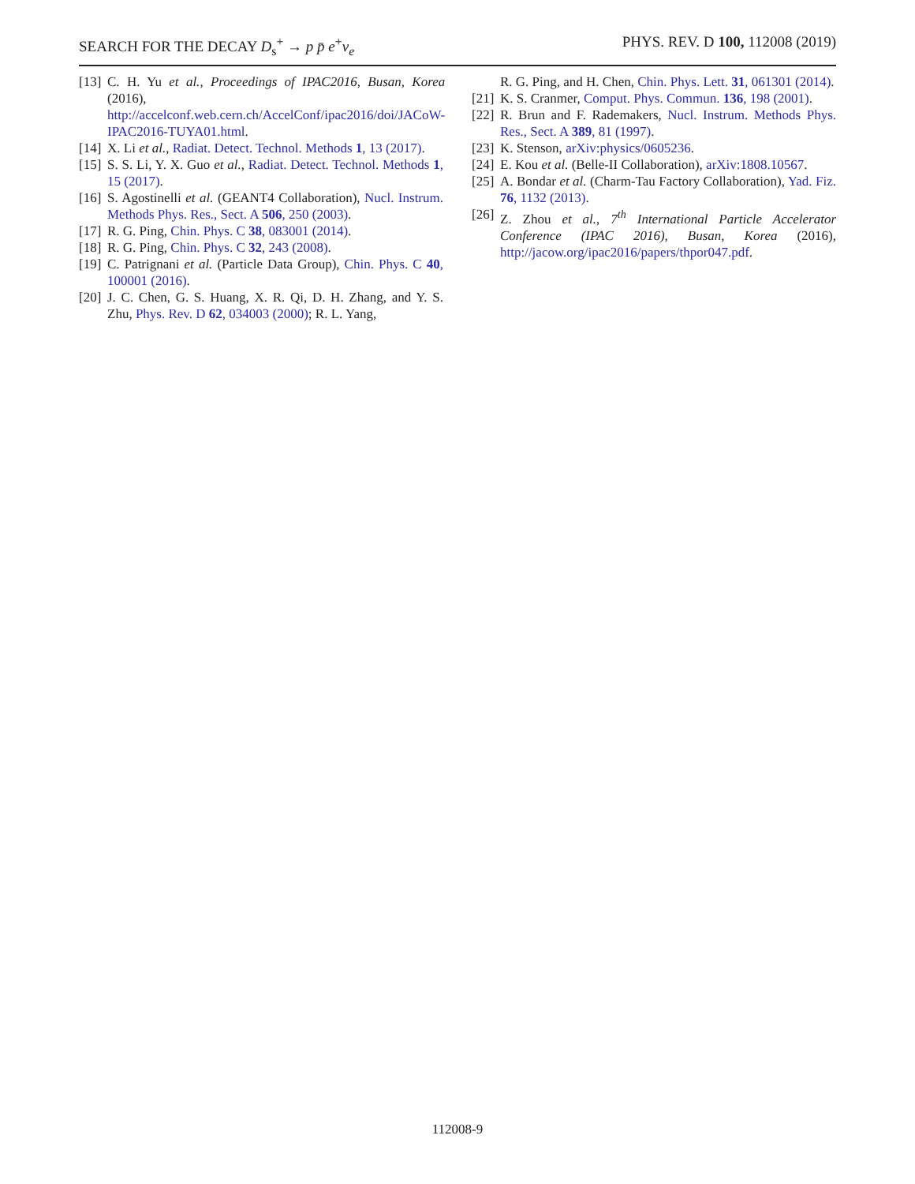SEARCH FOR THE DECAY D<sub>s</sub><sup>+</sup> → p p̄ e<sup>+</sup>ν<sub>e</sub> PHYS. REV. D 100, 112008 (2019)
[13] C. H. Yu et al., Proceedings of IPAC2016, Busan, Korea (2016), http://accelconf.web.cern.ch/AccelConf/ipac2016/doi/JACoW-IPAC2016-TUYA01.html.
[14] X. Li et al., Radiat. Detect. Technol. Methods 1, 13 (2017).
[15] S. S. Li, Y. X. Guo et al., Radiat. Detect. Technol. Methods 1, 15 (2017).
[16] S. Agostinelli et al. (GEANT4 Collaboration), Nucl. Instrum. Methods Phys. Res., Sect. A 506, 250 (2003).
[17] R. G. Ping, Chin. Phys. C 38, 083001 (2014).
[18] R. G. Ping, Chin. Phys. C 32, 243 (2008).
[19] C. Patrignani et al. (Particle Data Group), Chin. Phys. C 40, 100001 (2016).
[20] J. C. Chen, G. S. Huang, X. R. Qi, D. H. Zhang, and Y. S. Zhu, Phys. Rev. D 62, 034003 (2000); R. L. Yang,
R. G. Ping, and H. Chen, Chin. Phys. Lett. 31, 061301 (2014).
[21] K. S. Cranmer, Comput. Phys. Commun. 136, 198 (2001).
[22] R. Brun and F. Rademakers, Nucl. Instrum. Methods Phys. Res., Sect. A 389, 81 (1997).
[23] K. Stenson, arXiv:physics/0605236.
[24] E. Kou et al. (Belle-II Collaboration), arXiv:1808.10567.
[25] A. Bondar et al. (Charm-Tau Factory Collaboration), Yad. Fiz. 76, 1132 (2013).
[26] Z. Zhou et al., 7<sup>th</sup> International Particle Accelerator Conference (IPAC 2016), Busan, Korea (2016), http://jacow.org/ipac2016/papers/thpor047.pdf.
112008-9